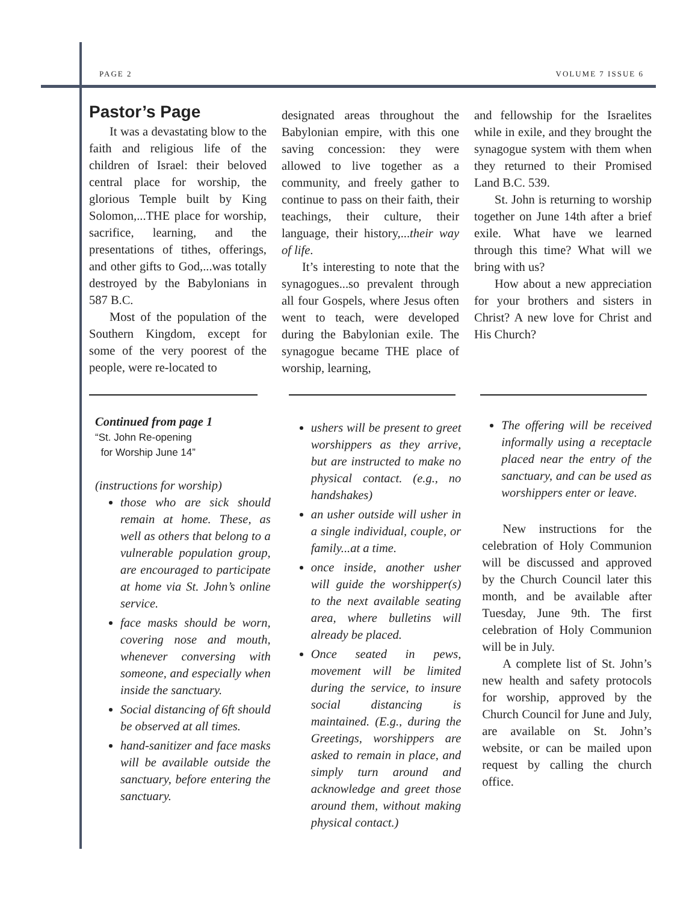PAGE 2 VOLUME 7 ISSUE 6
Pastor’s Page
It was a devastating blow to the faith and religious life of the children of Israel: their beloved central place for worship, the glorious Temple built by King Solomon,...THE place for worship, sacrifice, learning, and the presentations of tithes, offerings, and other gifts to God,...was totally destroyed by the Babylonians in 587 B.C.
Most of the population of the Southern Kingdom, except for some of the very poorest of the people, were re-located to
designated areas throughout the Babylonian empire, with this one saving concession: they were allowed to live together as a community, and freely gather to continue to pass on their faith, their teachings, their culture, their language, their history,...their way of life.
It’s interesting to note that the synagogues...so prevalent through all four Gospels, where Jesus often went to teach, were developed during the Babylonian exile. The synagogue became THE place of worship, learning,
and fellowship for the Israelites while in exile, and they brought the synagogue system with them when they returned to their Promised Land B.C. 539.
St. John is returning to worship together on June 14th after a brief exile. What have we learned through this time? What will we bring with us?
How about a new appreciation for your brothers and sisters in Christ? A new love for Christ and His Church?
Continued from page 1
“St. John Re-opening
for Worship June 14”
(instructions for worship)
those who are sick should remain at home. These, as well as others that belong to a vulnerable population group, are encouraged to participate at home via St. John’s online service.
face masks should be worn, covering nose and mouth, whenever conversing with someone, and especially when inside the sanctuary.
Social distancing of 6ft should be observed at all times.
hand-sanitizer and face masks will be available outside the sanctuary, before entering the sanctuary.
ushers will be present to greet worshippers as they arrive, but are instructed to make no physical contact. (e.g., no handshakes)
an usher outside will usher in a single individual, couple, or family...at a time.
once inside, another usher will guide the worshipper(s) to the next available seating area, where bulletins will already be placed.
Once seated in pews, movement will be limited during the service, to insure social distancing is maintained. (E.g., during the Greetings, worshippers are asked to remain in place, and simply turn around and acknowledge and greet those around them, without making physical contact.)
The offering will be received informally using a receptacle placed near the entry of the sanctuary, and can be used as worshippers enter or leave.
New instructions for the celebration of Holy Communion will be discussed and approved by the Church Council later this month, and be available after Tuesday, June 9th. The first celebration of Holy Communion will be in July.
A complete list of St. John’s new health and safety protocols for worship, approved by the Church Council for June and July, are available on St. John’s website, or can be mailed upon request by calling the church office.